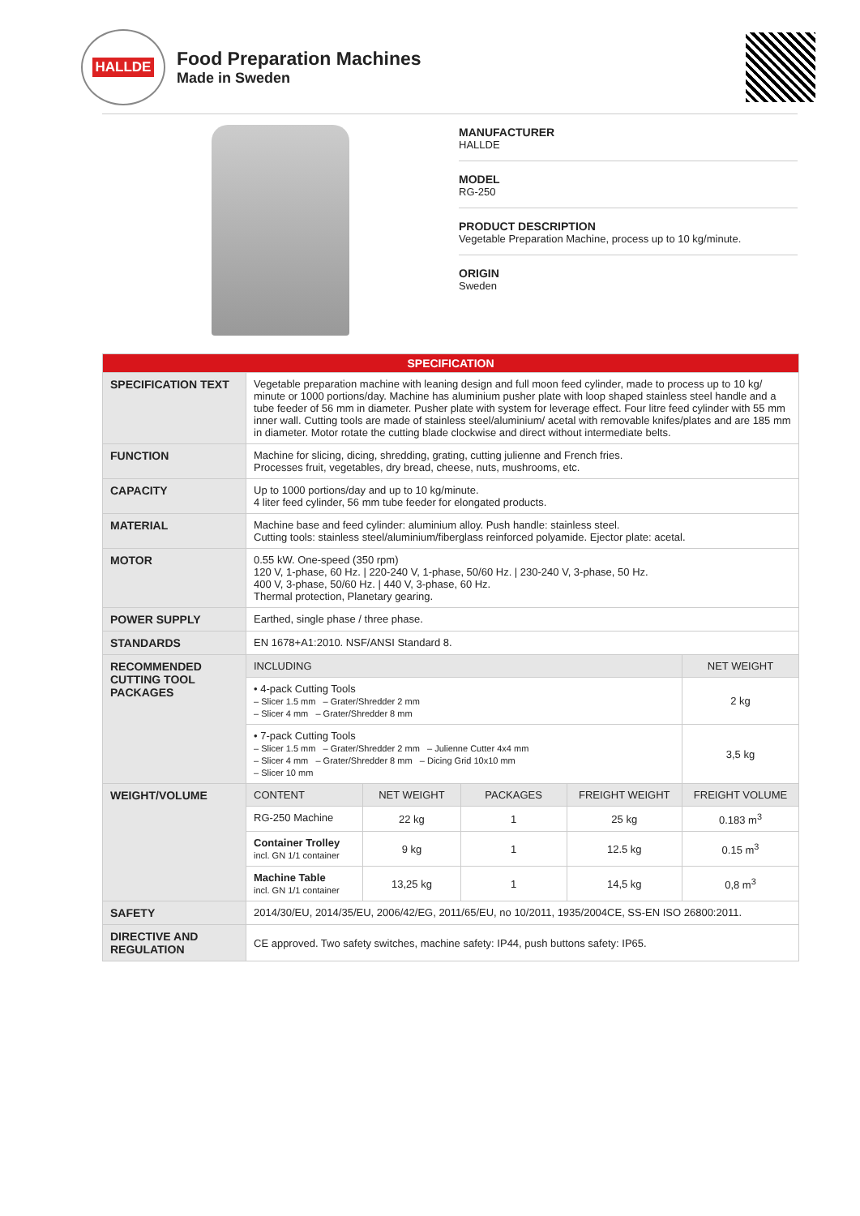HALLDE
Food Preparation Machines
Made in Sweden
MANUFACTURER
HALLDE
MODEL
RG-250
PRODUCT DESCRIPTION
Vegetable Preparation Machine, process up to 10 kg/minute.
ORIGIN
Sweden
| SPECIFICATION | | | | | |
| --- | --- | --- | --- | --- | --- |
| SPECIFICATION TEXT | Vegetable preparation machine with leaning design and full moon feed cylinder, made to process up to 10 kg/ minute or 1000 portions/day. Machine has aluminium pusher plate with loop shaped stainless steel handle and a tube feeder of 56 mm in diameter. Pusher plate with system for leverage effect. Four litre feed cylinder with 55 mm inner wall. Cutting tools are made of stainless steel/aluminium/ acetal with removable knifes/plates and are 185 mm in diameter. Motor rotate the cutting blade clockwise and direct without intermediate belts. | | | | |
| FUNCTION | Machine for slicing, dicing, shredding, grating, cutting julienne and French fries. Processes fruit, vegetables, dry bread, cheese, nuts, mushrooms, etc. | | | | |
| CAPACITY | Up to 1000 portions/day and up to 10 kg/minute. 4 liter feed cylinder, 56 mm tube feeder for elongated products. | | | | |
| MATERIAL | Machine base and feed cylinder: aluminium alloy. Push handle: stainless steel. Cutting tools: stainless steel/aluminium/fiberglass reinforced polyamide. Ejector plate: acetal. | | | | |
| MOTOR | 0.55 kW. One-speed (350 rpm) 120 V, 1-phase, 60 Hz. / 220-240 V, 1-phase, 50/60 Hz. / 230-240 V, 3-phase, 50 Hz. 400 V, 3-phase, 50/60 Hz. / 440 V, 3-phase, 60 Hz. Thermal protection, Planetary gearing. | | | | |
| POWER SUPPLY | Earthed, single phase / three phase. | | | | |
| STANDARDS | EN 1678+A1:2010. NSF/ANSI Standard 8. | | | | |
| RECOMMENDED CUTTING TOOL PACKAGES | INCLUDING | | | | NET WEIGHT |
| | • 4-pack Cutting Tools – Slicer 1.5 mm – Grater/Shredder 2 mm – Slicer 4 mm – Grater/Shredder 8 mm | | | | 2 kg |
| | • 7-pack Cutting Tools – Slicer 1.5 mm – Grater/Shredder 2 mm – Julienne Cutter 4x4 mm – Slicer 4 mm – Grater/Shredder 8 mm – Dicing Grid 10x10 mm – Slicer 10 mm | | | | 3,5 kg |
| WEIGHT/VOLUME | CONTENT | NET WEIGHT | PACKAGES | FREIGHT WEIGHT | FREIGHT VOLUME |
| | RG-250 Machine | 22 kg | 1 | 25 kg | 0.183 m<sup>3</sup> |
| | Container Trolley incl. GN 1/1 container | 9 kg | 1 | 12.5 kg | 0.15 m<sup>3</sup> |
| | Machine Table incl. GN 1/1 container | 13,25 kg | 1 | 14,5 kg | 0,8 m<sup>3</sup> |
| SAFETY | 2014/30/EU, 2014/35/EU, 2006/42/EG, 2011/65/EU, no 10/2011, 1935/2004CE, SS-EN ISO 26800:2011. | | | | |
| DIRECTIVE AND REGULATION | CE approved. Two safety switches, machine safety: IP44, push buttons safety: IP65. | | | | |